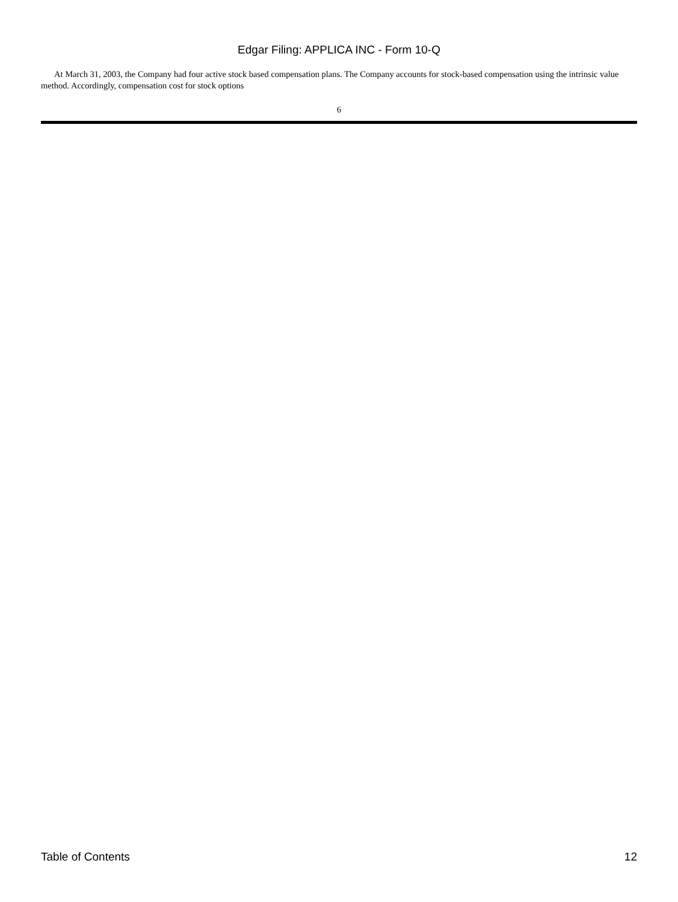Edgar Filing: APPLICA INC - Form 10-Q
At March 31, 2003, the Company had four active stock based compensation plans. The Company accounts for stock-based compensation using the intrinsic value method. Accordingly, compensation cost for stock options
6
Table of Contents 12